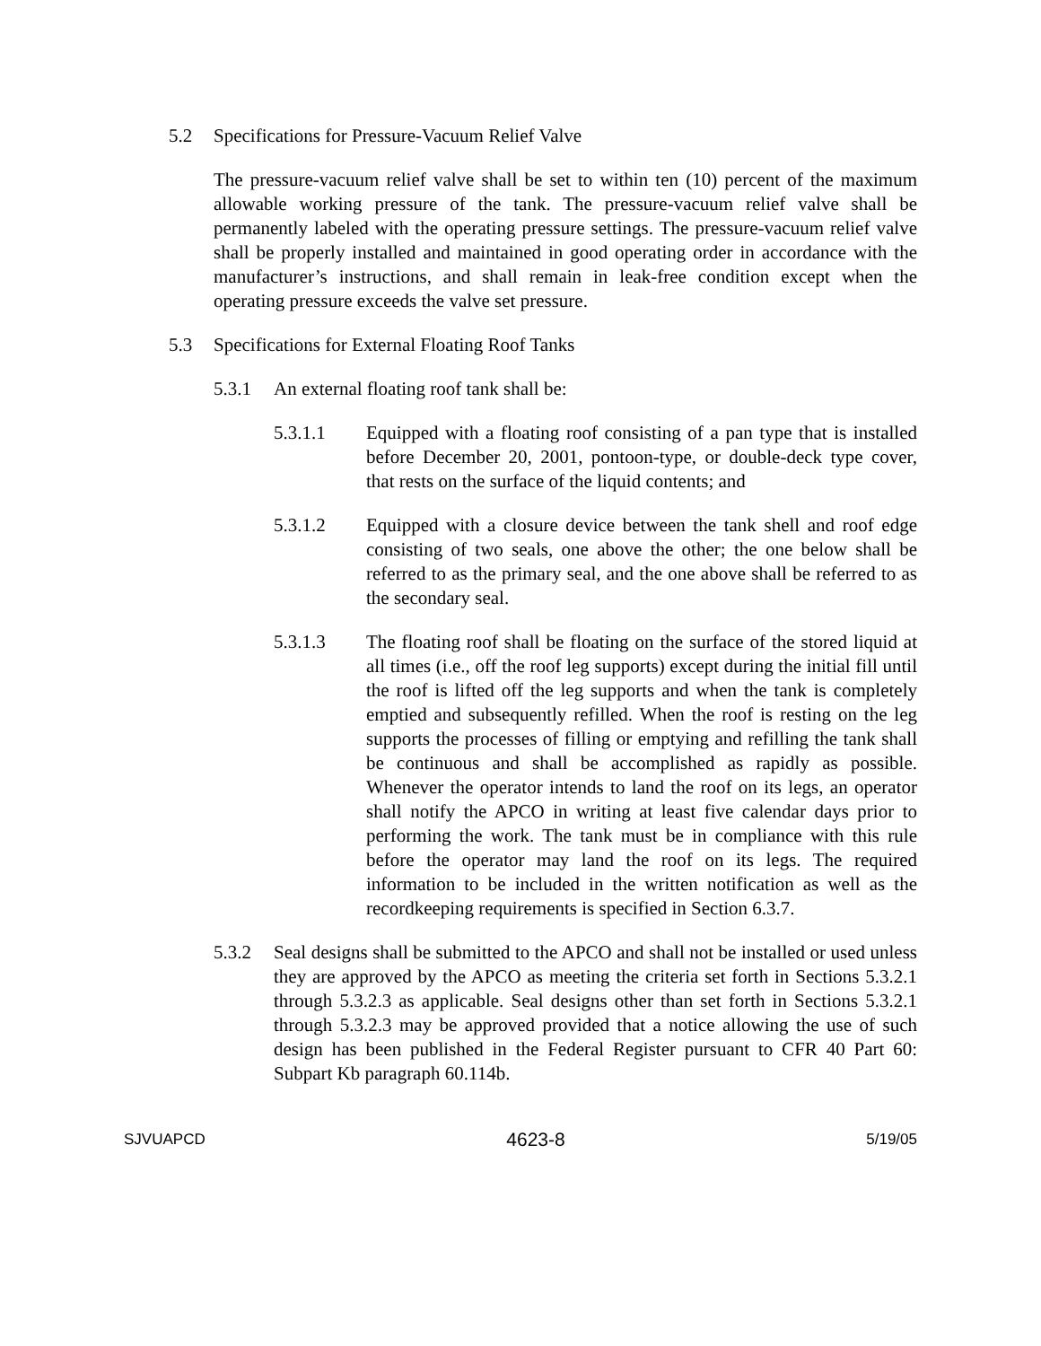5.2 Specifications for Pressure-Vacuum Relief Valve
The pressure-vacuum relief valve shall be set to within ten (10) percent of the maximum allowable working pressure of the tank. The pressure-vacuum relief valve shall be permanently labeled with the operating pressure settings. The pressure-vacuum relief valve shall be properly installed and maintained in good operating order in accordance with the manufacturer’s instructions, and shall remain in leak-free condition except when the operating pressure exceeds the valve set pressure.
5.3 Specifications for External Floating Roof Tanks
5.3.1 An external floating roof tank shall be:
5.3.1.1 Equipped with a floating roof consisting of a pan type that is installed before December 20, 2001, pontoon-type, or double-deck type cover, that rests on the surface of the liquid contents; and
5.3.1.2 Equipped with a closure device between the tank shell and roof edge consisting of two seals, one above the other; the one below shall be referred to as the primary seal, and the one above shall be referred to as the secondary seal.
5.3.1.3 The floating roof shall be floating on the surface of the stored liquid at all times (i.e., off the roof leg supports) except during the initial fill until the roof is lifted off the leg supports and when the tank is completely emptied and subsequently refilled. When the roof is resting on the leg supports the processes of filling or emptying and refilling the tank shall be continuous and shall be accomplished as rapidly as possible. Whenever the operator intends to land the roof on its legs, an operator shall notify the APCO in writing at least five calendar days prior to performing the work. The tank must be in compliance with this rule before the operator may land the roof on its legs. The required information to be included in the written notification as well as the recordkeeping requirements is specified in Section 6.3.7.
5.3.2 Seal designs shall be submitted to the APCO and shall not be installed or used unless they are approved by the APCO as meeting the criteria set forth in Sections 5.3.2.1 through 5.3.2.3 as applicable. Seal designs other than set forth in Sections 5.3.2.1 through 5.3.2.3 may be approved provided that a notice allowing the use of such design has been published in the Federal Register pursuant to CFR 40 Part 60: Subpart Kb paragraph 60.114b.
SJVUAPCD 4623-8 5/19/05